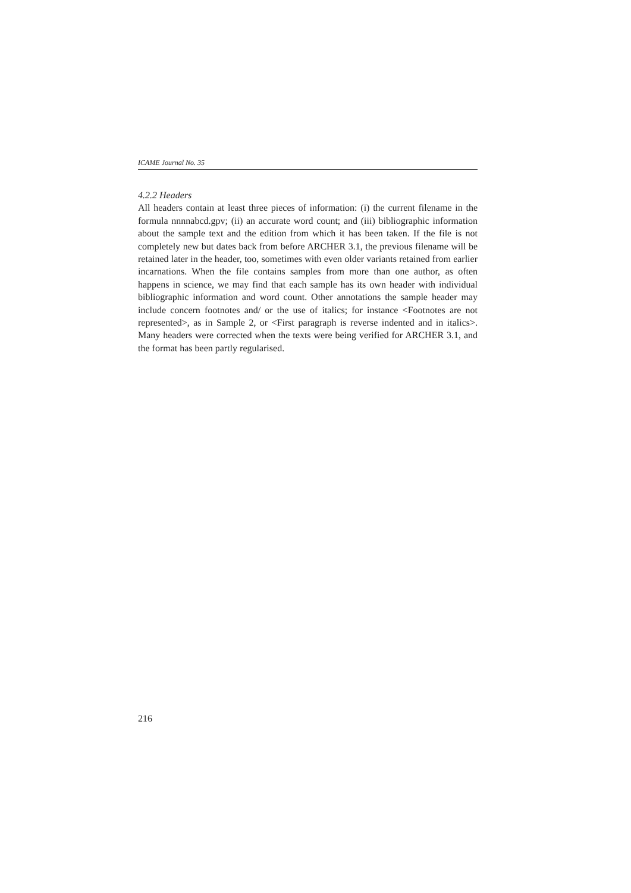ICAME Journal No. 35
4.2.2 Headers
All headers contain at least three pieces of information: (i) the current filename in the formula nnnnabcd.gpv; (ii) an accurate word count; and (iii) bibliographic information about the sample text and the edition from which it has been taken. If the file is not completely new but dates back from before ARCHER 3.1, the previous filename will be retained later in the header, too, sometimes with even older variants retained from earlier incarnations. When the file contains samples from more than one author, as often happens in science, we may find that each sample has its own header with individual bibliographic information and word count. Other annotations the sample header may include concern footnotes and/ or the use of italics; for instance <Footnotes are not represented>, as in Sample 2, or <First paragraph is reverse indented and in italics>. Many headers were corrected when the texts were being verified for ARCHER 3.1, and the format has been partly regularised.
216